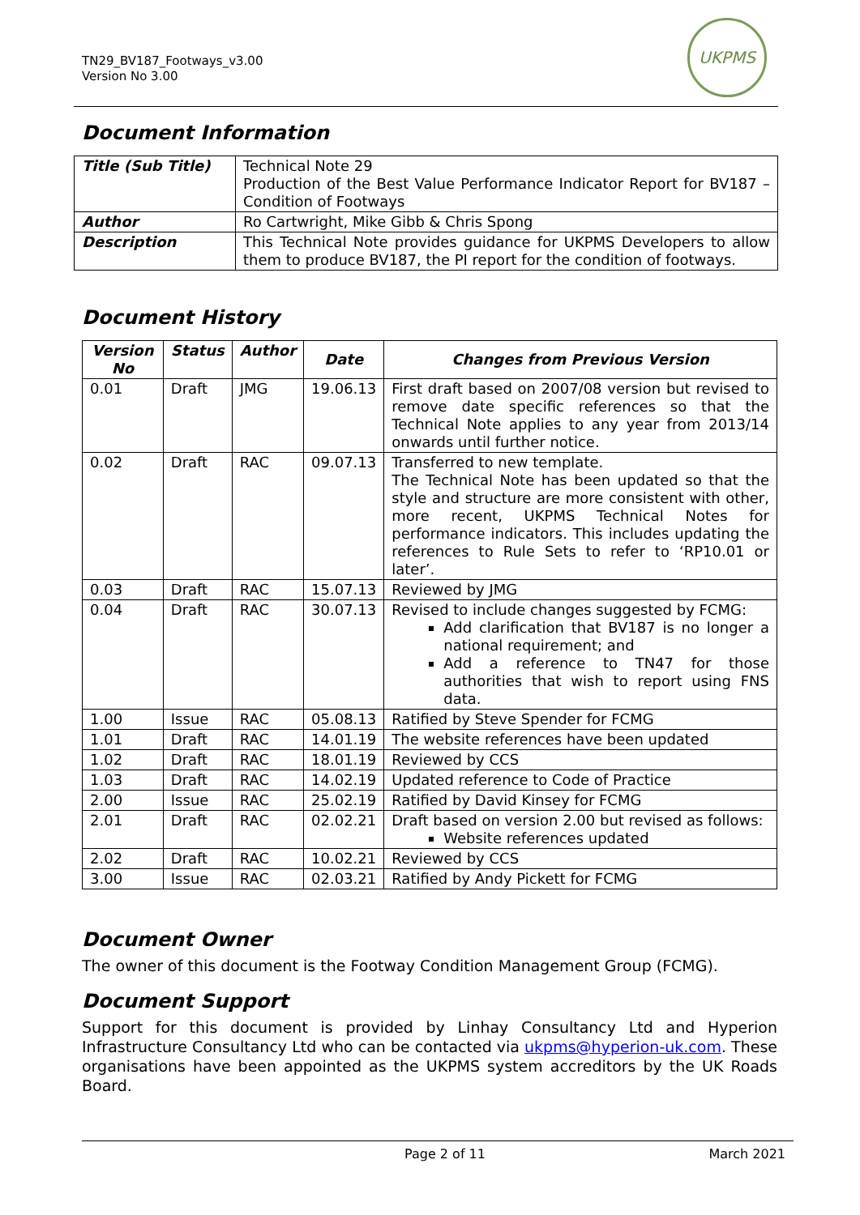TN29_BV187_Footways_v3.00
Version No 3.00
UKPMS
Document Information
| Title (Sub Title) | Technical Note 29 Production of the Best Value Performance Indicator Report for BV187 – Condition of Footways |
| Author | Ro Cartwright, Mike Gibb & Chris Spong |
| Description | This Technical Note provides guidance for UKPMS Developers to allow them to produce BV187, the PI report for the condition of footways. |
Document History
| Version No | Status | Author | Date | Changes from Previous Version |
| --- | --- | --- | --- | --- |
| 0.01 | Draft | JMG | 19.06.13 | First draft based on 2007/08 version but revised to remove date specific references so that the Technical Note applies to any year from 2013/14 onwards until further notice. |
| 0.02 | Draft | RAC | 09.07.13 | Transferred to new template. The Technical Note has been updated so that the style and structure are more consistent with other, more recent, UKPMS Technical Notes for performance indicators. This includes updating the references to Rule Sets to refer to ‘RP10.01 or later’. |
| 0.03 | Draft | RAC | 15.07.13 | Reviewed by JMG |
| 0.04 | Draft | RAC | 30.07.13 | Revised to include changes suggested by FCMG: Add clarification that BV187 is no longer a national requirement; and Add a reference to TN47 for those authorities that wish to report using FNS data. |
| 1.00 | Issue | RAC | 05.08.13 | Ratified by Steve Spender for FCMG |
| 1.01 | Draft | RAC | 14.01.19 | The website references have been updated |
| 1.02 | Draft | RAC | 18.01.19 | Reviewed by CCS |
| 1.03 | Draft | RAC | 14.02.19 | Updated reference to Code of Practice |
| 2.00 | Issue | RAC | 25.02.19 | Ratified by David Kinsey for FCMG |
| 2.01 | Draft | RAC | 02.02.21 | Draft based on version 2.00 but revised as follows: Website references updated |
| 2.02 | Draft | RAC | 10.02.21 | Reviewed by CCS |
| 3.00 | Issue | RAC | 02.03.21 | Ratified by Andy Pickett for FCMG |
Document Owner
The owner of this document is the Footway Condition Management Group (FCMG).
Document Support
Support for this document is provided by Linhay Consultancy Ltd and Hyperion Infrastructure Consultancy Ltd who can be contacted via ukpms@hyperion-uk.com. These organisations have been appointed as the UKPMS system accreditors by the UK Roads Board.
Page 2 of 11 March 2021